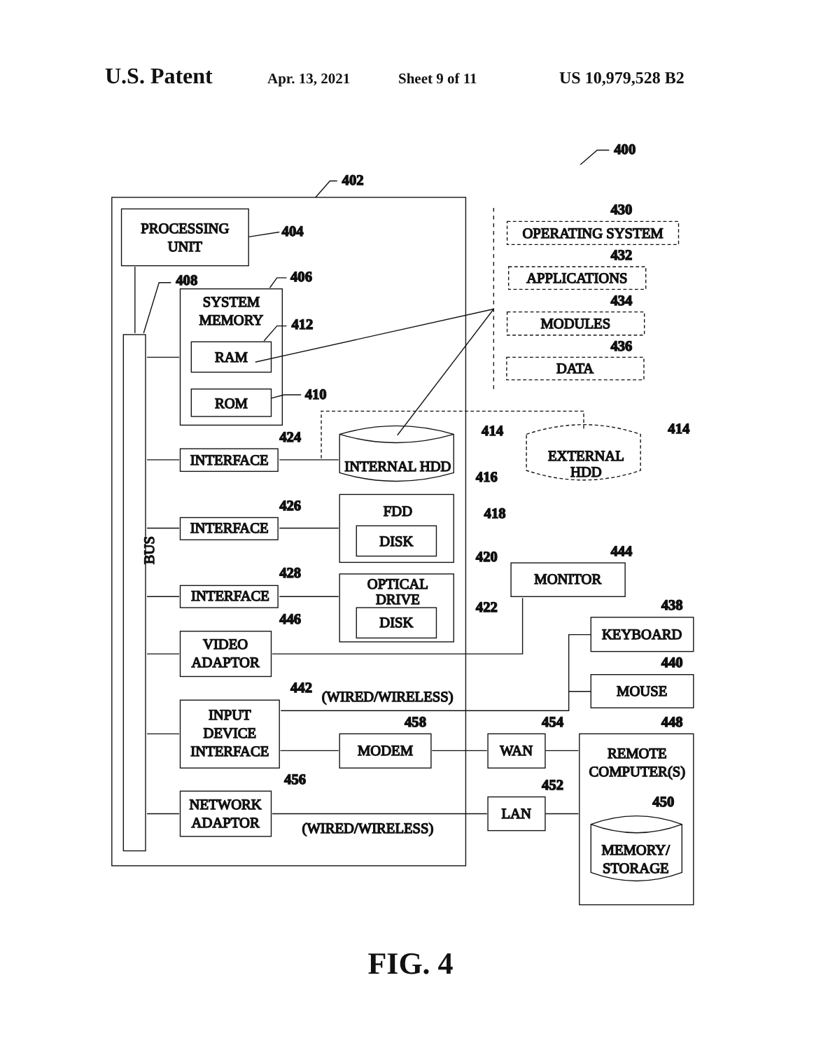U.S. Patent Apr. 13, 2021 Sheet 9 of 11 US 10,979,528 B2
400
402
PROCESSING
UNIT
404
BUS
408
SYSTEM
MEMORY
406
RAM
412
ROM
410
OPERATING SYSTEM
430
APPLICATIONS
432
MODULES
434
DATA
436
INTERNAL HDD
414
EXTERNAL
HDD
414
INTERFACE
424
INTERFACE
426
FDD
416
DISK
418
INTERFACE
428
OPTICAL
DRIVE
420
DISK
422
MONITOR
444
VIDEO
ADAPTOR
446
KEYBOARD
438
MOUSE
440
(WIRED/WIRELESS)
INPUT
DEVICE
INTERFACE
442
MODEM
458
WAN
454
REMOTE
COMPUTER(S)
448
MEMORY/
STORAGE
450
NETWORK
ADAPTOR
456
LAN
452
(WIRED/WIRELESS)
FIG. 4